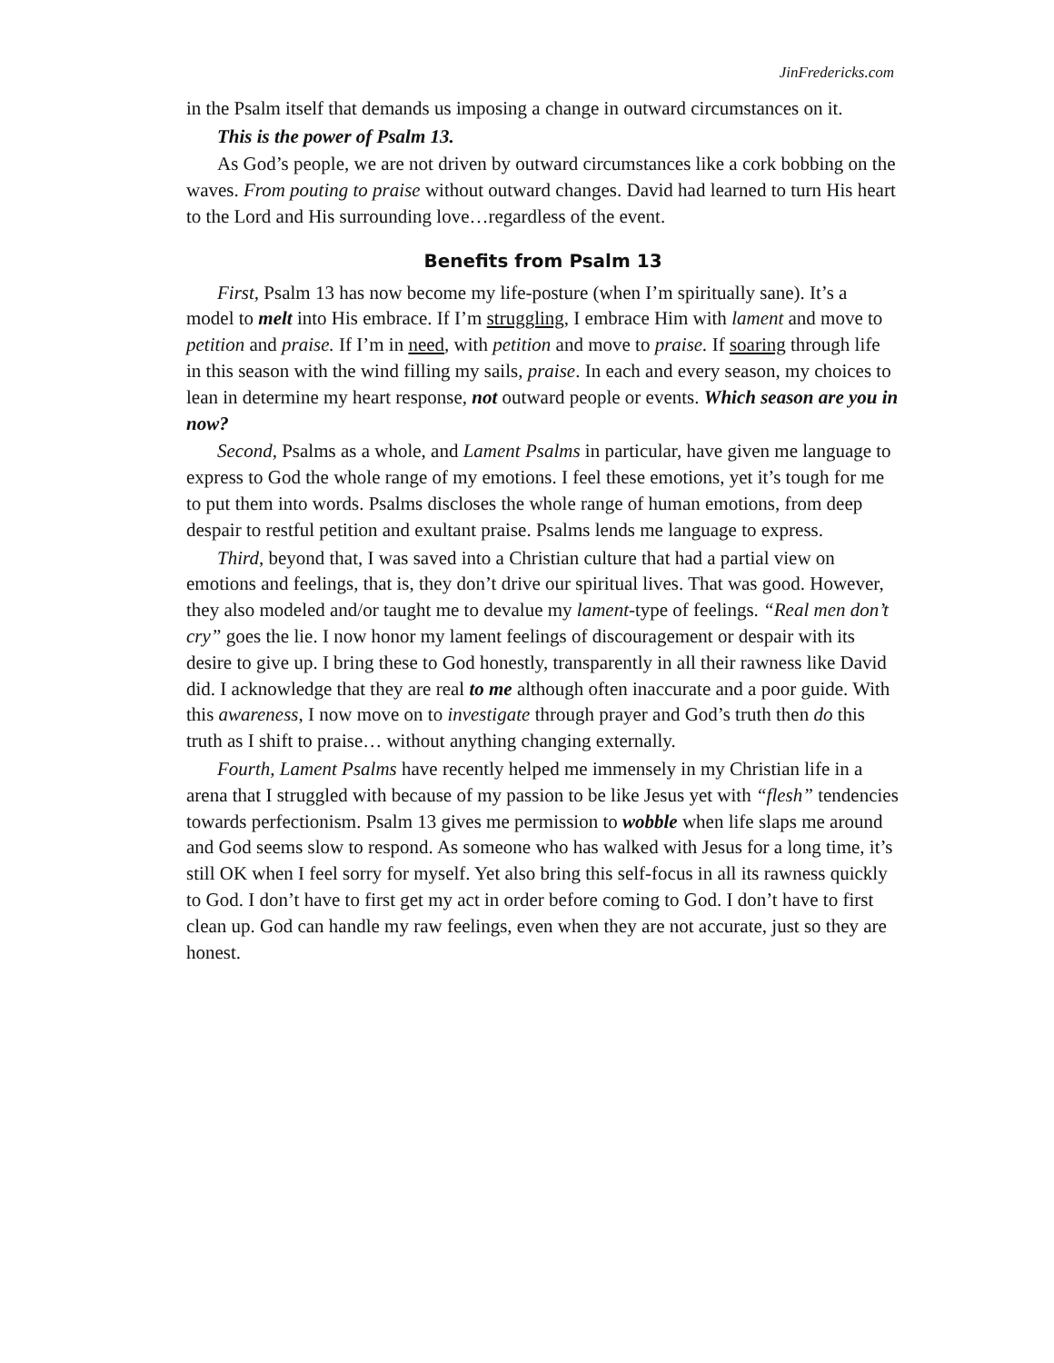JinFredericks.com
in the Psalm itself that demands us imposing a change in outward circumstances on it.
This is the power of Psalm 13.
As God’s people, we are not driven by outward circumstances like a cork bobbing on the waves. From pouting to praise without outward changes. David had learned to turn His heart to the Lord and His surrounding love…regardless of the event.
Benefits from Psalm 13
First, Psalm 13 has now become my life-posture (when I’m spiritually sane). It’s a model to melt into His embrace. If I’m struggling, I embrace Him with lament and move to petition and praise. If I’m in need, with petition and move to praise. If soaring through life in this season with the wind filling my sails, praise. In each and every season, my choices to lean in determine my heart response, not outward people or events. Which season are you in now?
Second, Psalms as a whole, and Lament Psalms in particular, have given me language to express to God the whole range of my emotions. I feel these emotions, yet it’s tough for me to put them into words. Psalms discloses the whole range of human emotions, from deep despair to restful petition and exultant praise. Psalms lends me language to express.
Third, beyond that, I was saved into a Christian culture that had a partial view on emotions and feelings, that is, they don’t drive our spiritual lives. That was good. However, they also modeled and/or taught me to devalue my lament-type of feelings. “Real men don’t cry” goes the lie. I now honor my lament feelings of discouragement or despair with its desire to give up. I bring these to God honestly, transparently in all their rawness like David did. I acknowledge that they are real to me although often inaccurate and a poor guide. With this awareness, I now move on to investigate through prayer and God’s truth then do this truth as I shift to praise… without anything changing externally.
Fourth, Lament Psalms have recently helped me immensely in my Christian life in a arena that I struggled with because of my passion to be like Jesus yet with “flesh” tendencies towards perfectionism. Psalm 13 gives me permission to wobble when life slaps me around and God seems slow to respond. As someone who has walked with Jesus for a long time, it’s still OK when I feel sorry for myself. Yet also bring this self-focus in all its rawness quickly to God. I don’t have to first get my act in order before coming to God. I don’t have to first clean up. God can handle my raw feelings, even when they are not accurate, just so they are honest.